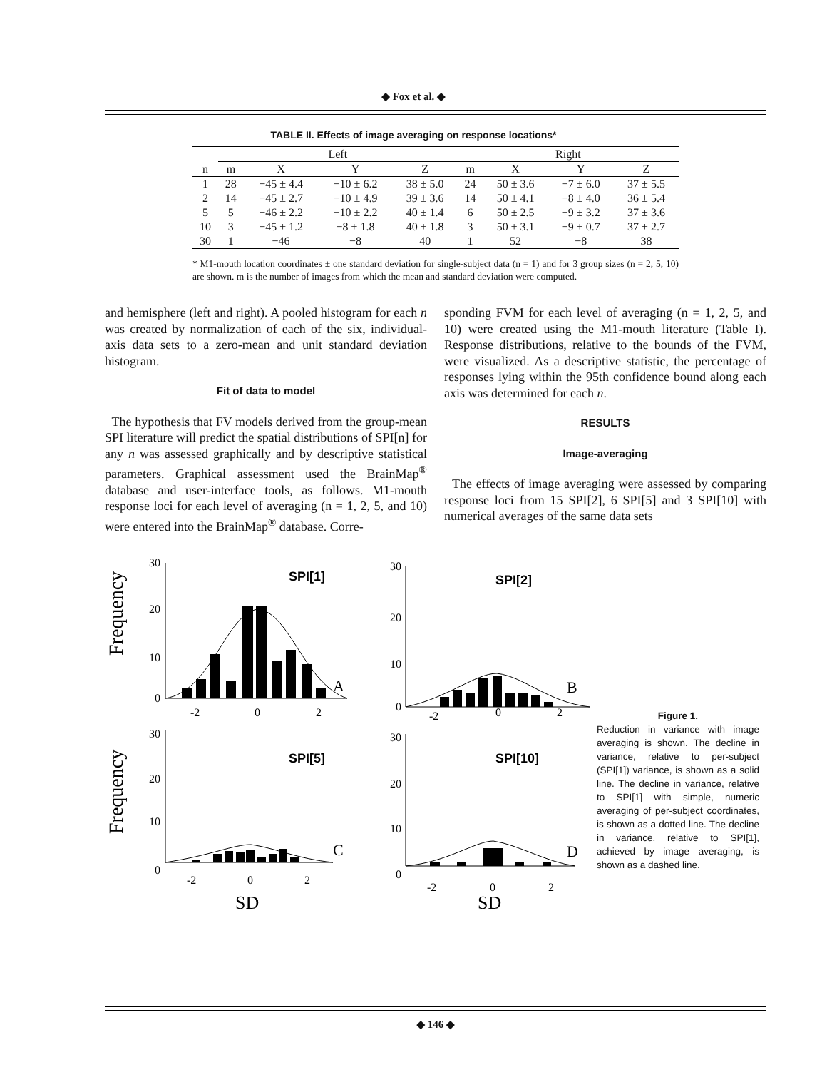◆ Fox et al. ◆
TABLE II. Effects of image averaging on response locations*
| | Left | | | | Right | | | |
| --- | --- | --- | --- | --- | --- | --- | --- | --- |
| n | m | X | Y | Z | m | X | Y | Z |
| 1 | 28 | −45 ± 4.4 | −10 ± 6.2 | 38 ± 5.0 | 24 | 50 ± 3.6 | −7 ± 6.0 | 37 ± 5.5 |
| 2 | 14 | −45 ± 2.7 | −10 ± 4.9 | 39 ± 3.6 | 14 | 50 ± 4.1 | −8 ± 4.0 | 36 ± 5.4 |
| 5 | 5 | −46 ± 2.2 | −10 ± 2.2 | 40 ± 1.4 | 6 | 50 ± 2.5 | −9 ± 3.2 | 37 ± 3.6 |
| 10 | 3 | −45 ± 1.2 | −8 ± 1.8 | 40 ± 1.8 | 3 | 50 ± 3.1 | −9 ± 0.7 | 37 ± 2.7 |
| 30 | 1 | −46 | −8 | 40 | 1 | 52 | −8 | 38 |
* M1-mouth location coordinates ± one standard deviation for single-subject data (n = 1) and for 3 group sizes (n = 2, 5, 10) are shown. m is the number of images from which the mean and standard deviation were computed.
and hemisphere (left and right). A pooled histogram for each n was created by normalization of each of the six, individual-axis data sets to a zero-mean and unit standard deviation histogram.
Fit of data to model
The hypothesis that FV models derived from the group-mean SPI literature will predict the spatial distributions of SPI[n] for any n was assessed graphically and by descriptive statistical parameters. Graphical assessment used the BrainMap<sup>®</sup> database and user-interface tools, as follows. M1-mouth response loci for each level of averaging (n = 1, 2, 5, and 10) were entered into the BrainMap<sup>®</sup> database. Corre-
sponding FVM for each level of averaging (n = 1, 2, 5, and 10) were created using the M1-mouth literature (Table I). Response distributions, relative to the bounds of the FVM, were visualized. As a descriptive statistic, the percentage of responses lying within the 95th confidence bound along each axis was determined for each n.
RESULTS
Image-averaging
The effects of image averaging were assessed by comparing response loci from 15 SPI[2], 6 SPI[5] and 3 SPI[10] with numerical averages of the same data sets
Frequency
Frequency
30
20
10
0
-2
0
2
SPI[1]
A
30
20
10
0
-2
0
2
SPI[2]
B
30
20
10
0
-2
0
2
SPI[5]
C
30
20
10
0
-2
0
2
SPI[10]
D
SD
SD
Figure 1.
Reduction in variance with image averaging is shown. The decline in variance, relative to per-subject (SPI[1]) variance, is shown as a solid line. The decline in variance, relative to SPI[1] with simple, numeric averaging of per-subject coordinates, is shown as a dotted line. The decline in variance, relative to SPI[1], achieved by image averaging, is shown as a dashed line.
◆ 146 ◆